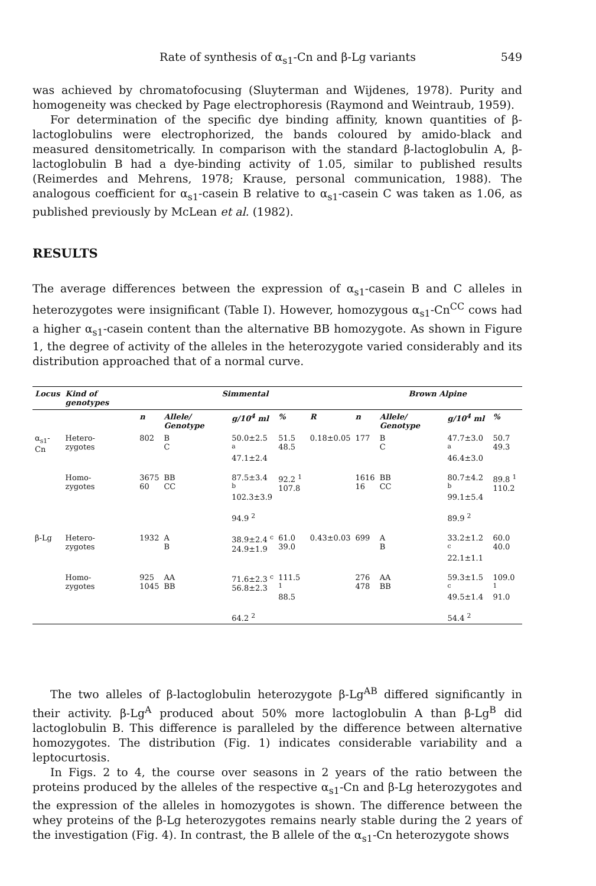Rate of synthesis of α<sub>s1</sub>-Cn and β-Lg variants 549
was achieved by chromatofocusing (Sluyterman and Wijdenes, 1978). Purity and homogeneity was checked by Page electrophoresis (Raymond and Weintraub, 1959).
For determination of the specific dye binding affinity, known quantities of β-lactoglobulins were electrophorized, the bands coloured by amido-black and measured densitometrically. In comparison with the standard β-lactoglobulin A, β-lactoglobulin B had a dye-binding activity of 1.05, similar to published results (Reimerdes and Mehrens, 1978; Krause, personal communication, 1988). The analogous coefficient for α<sub>s1</sub>-casein B relative to α<sub>s1</sub>-casein C was taken as 1.06, as published previously by McLean et al. (1982).
RESULTS
The average differences between the expression of α<sub>s1</sub>-casein B and C alleles in heterozygotes were insignificant (Table I). However, homozygous α<sub>s1</sub>-Cn<sup>CC</sup> cows had a higher α<sub>s1</sub>-casein content than the alternative BB homozygote. As shown in Figure 1, the degree of activity of the alleles in the heterozygote varied considerably and its distribution approached that of a normal curve.
| Locus | Kind of genotypes | Simmental | | | | | Brown Alpine | | | |
| --- | --- | --- | --- | --- | --- | --- | --- | --- | --- | --- |
| | | n | Allele/ Genotype | g/10<sup>4</sup> ml | % | R | n | Allele/ Genotype | g/10<sup>4</sup> ml | % |
| α<sub>s1</sub>-Cn | Hetero- zygotes | 802 | B C | 50.0±2.5 <sup>a</sup> 47.1±2.4 | 51.5 48.5 | 0.18±0.05 | 177 | B C | 47.7±3.0 <sup>a</sup> 46.4±3.0 | 50.7 49.3 |
| | Homo- zygotes | 3675 60 | BB CC | 87.5±3.4 <sup>b</sup> 102.3±3.9 | 92.2 <sup>1</sup> 107.8 | | 1616 16 | BB CC | 80.7±4.2 <sup>b</sup> 99.1±5.4 | 89.8 <sup>1</sup> 110.2 |
| | | | | 94.9 <sup>2</sup> | | | | | 89.9 <sup>2</sup> | |
| β-Lg | Hetero- zygotes | 1932 | A B | 38.9±2.4 <sup>c</sup> 24.9±1.9 | 61.0 39.0 | 0.43±0.03 | 699 | A B | 33.2±1.2 <sup>c</sup> 22.1±1.1 | 60.0 40.0 |
| | Homo- zygotes | 925 1045 | AA BB | 71.6±2.3 <sup>c</sup> 56.8±2.3 | 111.5 <sup>1</sup> 88.5 | | 276 478 | AA BB | 59.3±1.5 <sup>c</sup> 49.5±1.4 | 109.0 <sup>1</sup> 91.0 |
| | | | | 64.2 <sup>2</sup> | | | | | 54.4 <sup>2</sup> | |
The two alleles of β-lactoglobulin heterozygote β-Lg<sup>AB</sup> differed significantly in their activity. β-Lg<sup>A</sup> produced about 50% more lactoglobulin A than β-Lg<sup>B</sup> did lactoglobulin B. This difference is paralleled by the difference between alternative homozygotes. The distribution (Fig. 1) indicates considerable variability and a leptocurtosis.
In Figs. 2 to 4, the course over seasons in 2 years of the ratio between the proteins produced by the alleles of the respective α<sub>s1</sub>-Cn and β-Lg heterozygotes and the expression of the alleles in homozygotes is shown. The difference between the whey proteins of the β-Lg heterozygotes remains nearly stable during the 2 years of the investigation (Fig. 4). In contrast, the B allele of the α<sub>s1</sub>-Cn heterozygote shows